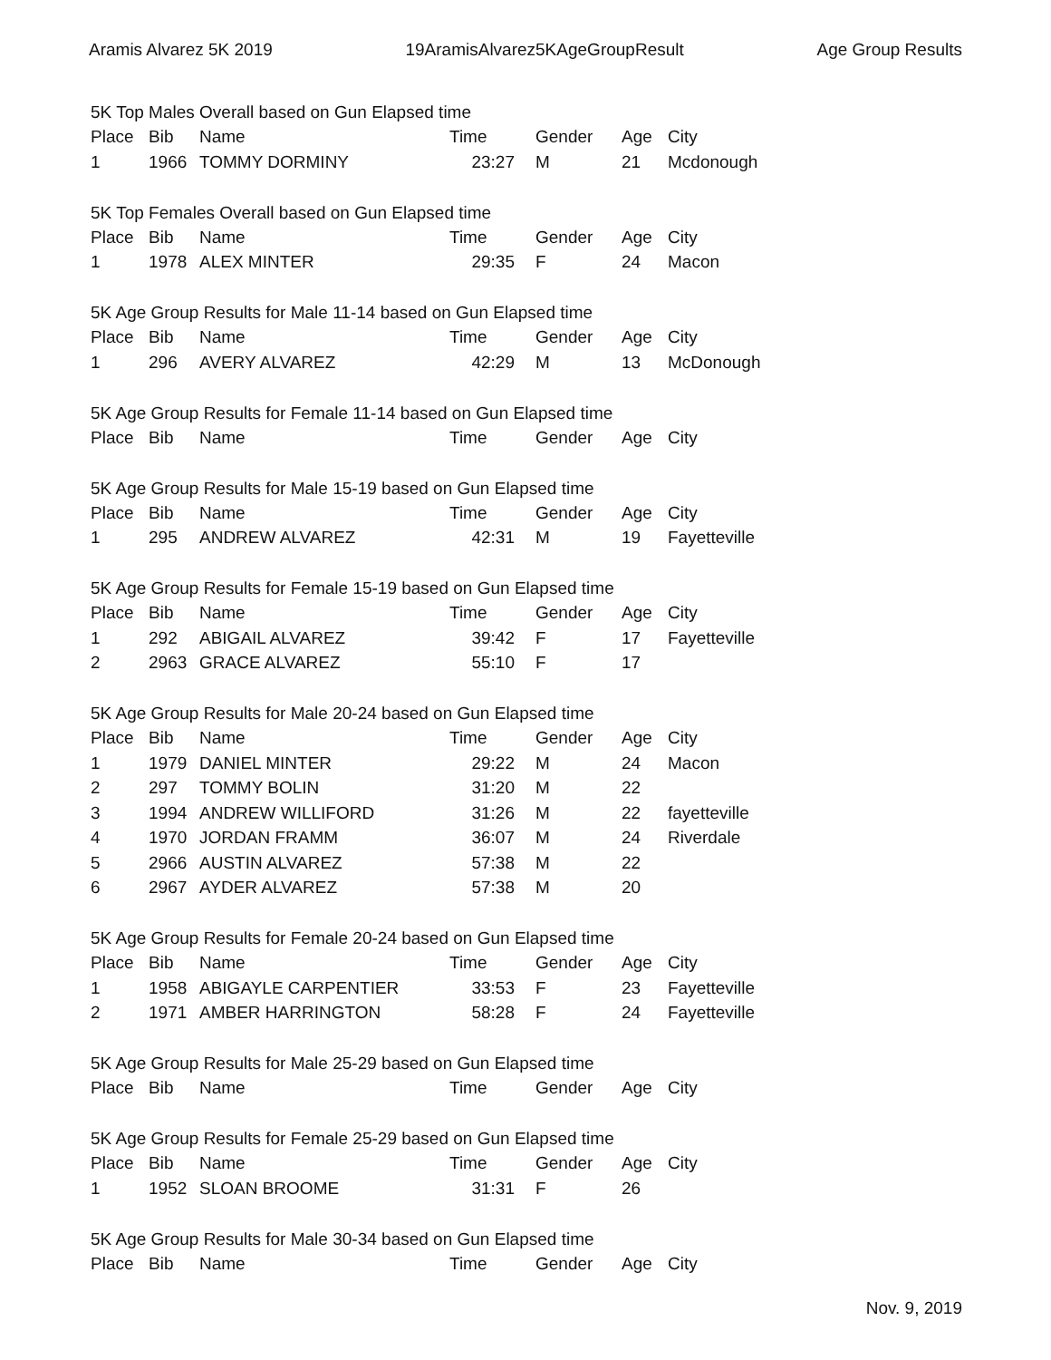Aramis Alvarez 5K 2019 19AramisAlvarez5KAgeGroupResult Age Group Results
5K Top Males Overall based on Gun Elapsed time
| Place | Bib | Name | Time | Gender | Age | City |
| --- | --- | --- | --- | --- | --- | --- |
| 1 | 1966 | TOMMY DORMINY | 23:27 | M | 21 | Mcdonough |
5K Top Females Overall based on Gun Elapsed time
| Place | Bib | Name | Time | Gender | Age | City |
| --- | --- | --- | --- | --- | --- | --- |
| 1 | 1978 | ALEX MINTER | 29:35 | F | 24 | Macon |
5K Age Group Results for Male 11-14 based on Gun Elapsed time
| Place | Bib | Name | Time | Gender | Age | City |
| --- | --- | --- | --- | --- | --- | --- |
| 1 | 296 | AVERY ALVAREZ | 42:29 | M | 13 | McDonough |
5K Age Group Results for Female 11-14 based on Gun Elapsed time
| Place | Bib | Name | Time | Gender | Age | City |
| --- | --- | --- | --- | --- | --- | --- |
5K Age Group Results for Male 15-19 based on Gun Elapsed time
| Place | Bib | Name | Time | Gender | Age | City |
| --- | --- | --- | --- | --- | --- | --- |
| 1 | 295 | ANDREW ALVAREZ | 42:31 | M | 19 | Fayetteville |
5K Age Group Results for Female 15-19 based on Gun Elapsed time
| Place | Bib | Name | Time | Gender | Age | City |
| --- | --- | --- | --- | --- | --- | --- |
| 1 | 292 | ABIGAIL ALVAREZ | 39:42 | F | 17 | Fayetteville |
| 2 | 2963 | GRACE ALVAREZ | 55:10 | F | 17 | |
5K Age Group Results for Male 20-24 based on Gun Elapsed time
| Place | Bib | Name | Time | Gender | Age | City |
| --- | --- | --- | --- | --- | --- | --- |
| 1 | 1979 | DANIEL MINTER | 29:22 | M | 24 | Macon |
| 2 | 297 | TOMMY BOLIN | 31:20 | M | 22 | |
| 3 | 1994 | ANDREW WILLIFORD | 31:26 | M | 22 | fayetteville |
| 4 | 1970 | JORDAN FRAMM | 36:07 | M | 24 | Riverdale |
| 5 | 2966 | AUSTIN ALVAREZ | 57:38 | M | 22 | |
| 6 | 2967 | AYDER ALVAREZ | 57:38 | M | 20 | |
5K Age Group Results for Female 20-24 based on Gun Elapsed time
| Place | Bib | Name | Time | Gender | Age | City |
| --- | --- | --- | --- | --- | --- | --- |
| 1 | 1958 | ABIGAYLE CARPENTIER | 33:53 | F | 23 | Fayetteville |
| 2 | 1971 | AMBER HARRINGTON | 58:28 | F | 24 | Fayetteville |
5K Age Group Results for Male 25-29 based on Gun Elapsed time
| Place | Bib | Name | Time | Gender | Age | City |
| --- | --- | --- | --- | --- | --- | --- |
5K Age Group Results for Female 25-29 based on Gun Elapsed time
| Place | Bib | Name | Time | Gender | Age | City |
| --- | --- | --- | --- | --- | --- | --- |
| 1 | 1952 | SLOAN BROOME | 31:31 | F | 26 | |
5K Age Group Results for Male 30-34 based on Gun Elapsed time
| Place | Bib | Name | Time | Gender | Age | City |
| --- | --- | --- | --- | --- | --- | --- |
Nov. 9, 2019